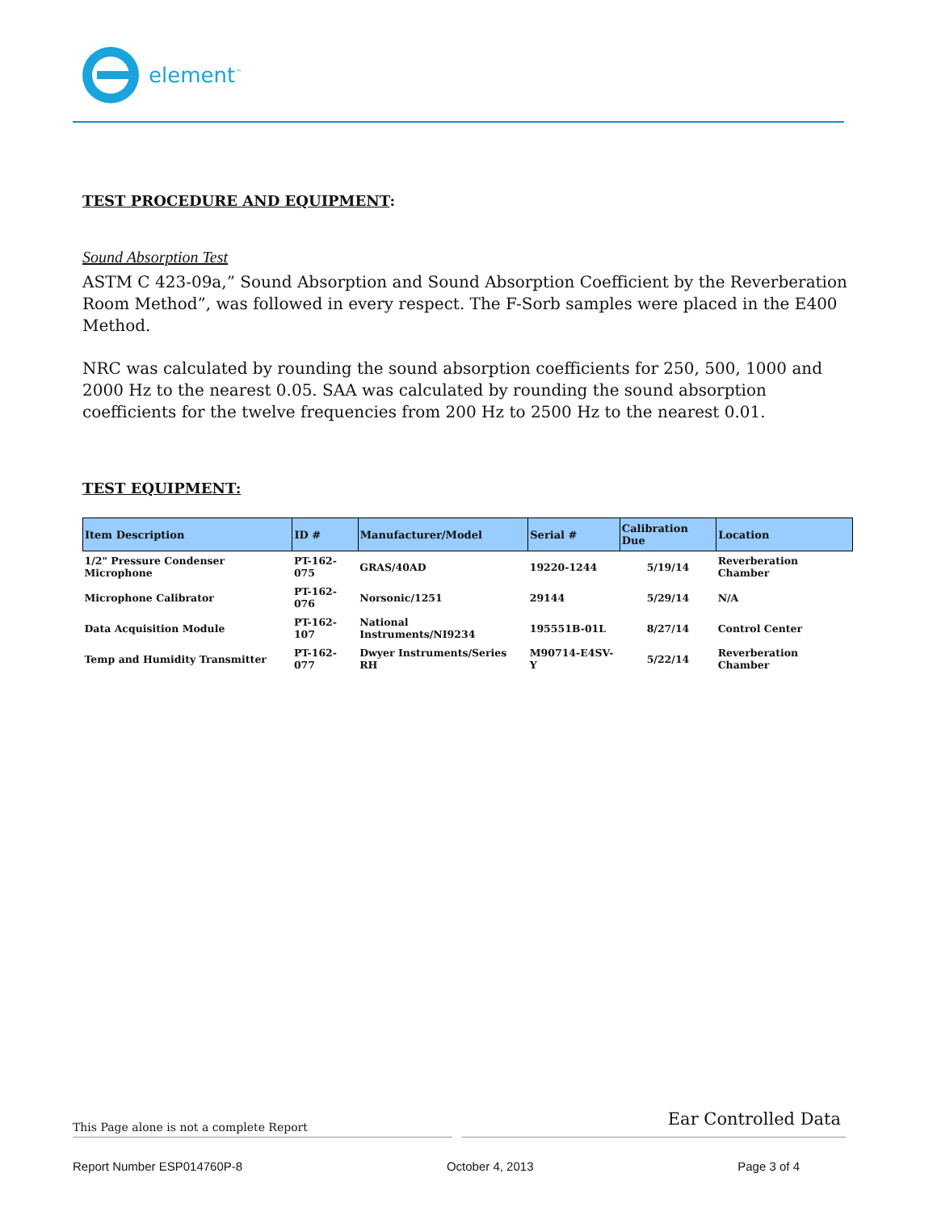element<sup>™</sup>
TEST PROCEDURE AND EQUIPMENT:
Sound Absorption Test
ASTM C 423-09a,” Sound Absorption and Sound Absorption Coefficient by the Reverberation Room Method”, was followed in every respect. The F-Sorb samples were placed in the E400 Method.
NRC was calculated by rounding the sound absorption coefficients for 250, 500, 1000 and 2000 Hz to the nearest 0.05. SAA was calculated by rounding the sound absorption coefficients for the twelve frequencies from 200 Hz to 2500 Hz to the nearest 0.01.
TEST EQUIPMENT:
| Item Description | ID # | Manufacturer/Model | Serial # | Calibration Due | Location |
| --- | --- | --- | --- | --- | --- |
| 1/2" Pressure Condenser Microphone | PT-162-075 | GRAS/40AD | 19220-1244 | 5/19/14 | Reverberation Chamber |
| Microphone Calibrator | PT-162-076 | Norsonic/1251 | 29144 | 5/29/14 | N/A |
| Data Acquisition Module | PT-162-107 | National Instruments/NI9234 | 195551B-01L | 8/27/14 | Control Center |
| Temp and Humidity Transmitter | PT-162-077 | Dwyer Instruments/Series RH | M90714-E4SV-Y | 5/22/14 | Reverberation Chamber |
This Page alone is not a complete Report
Ear Controlled Data
Report Number ESP014760P-8 October 4, 2013 Page 3 of 4